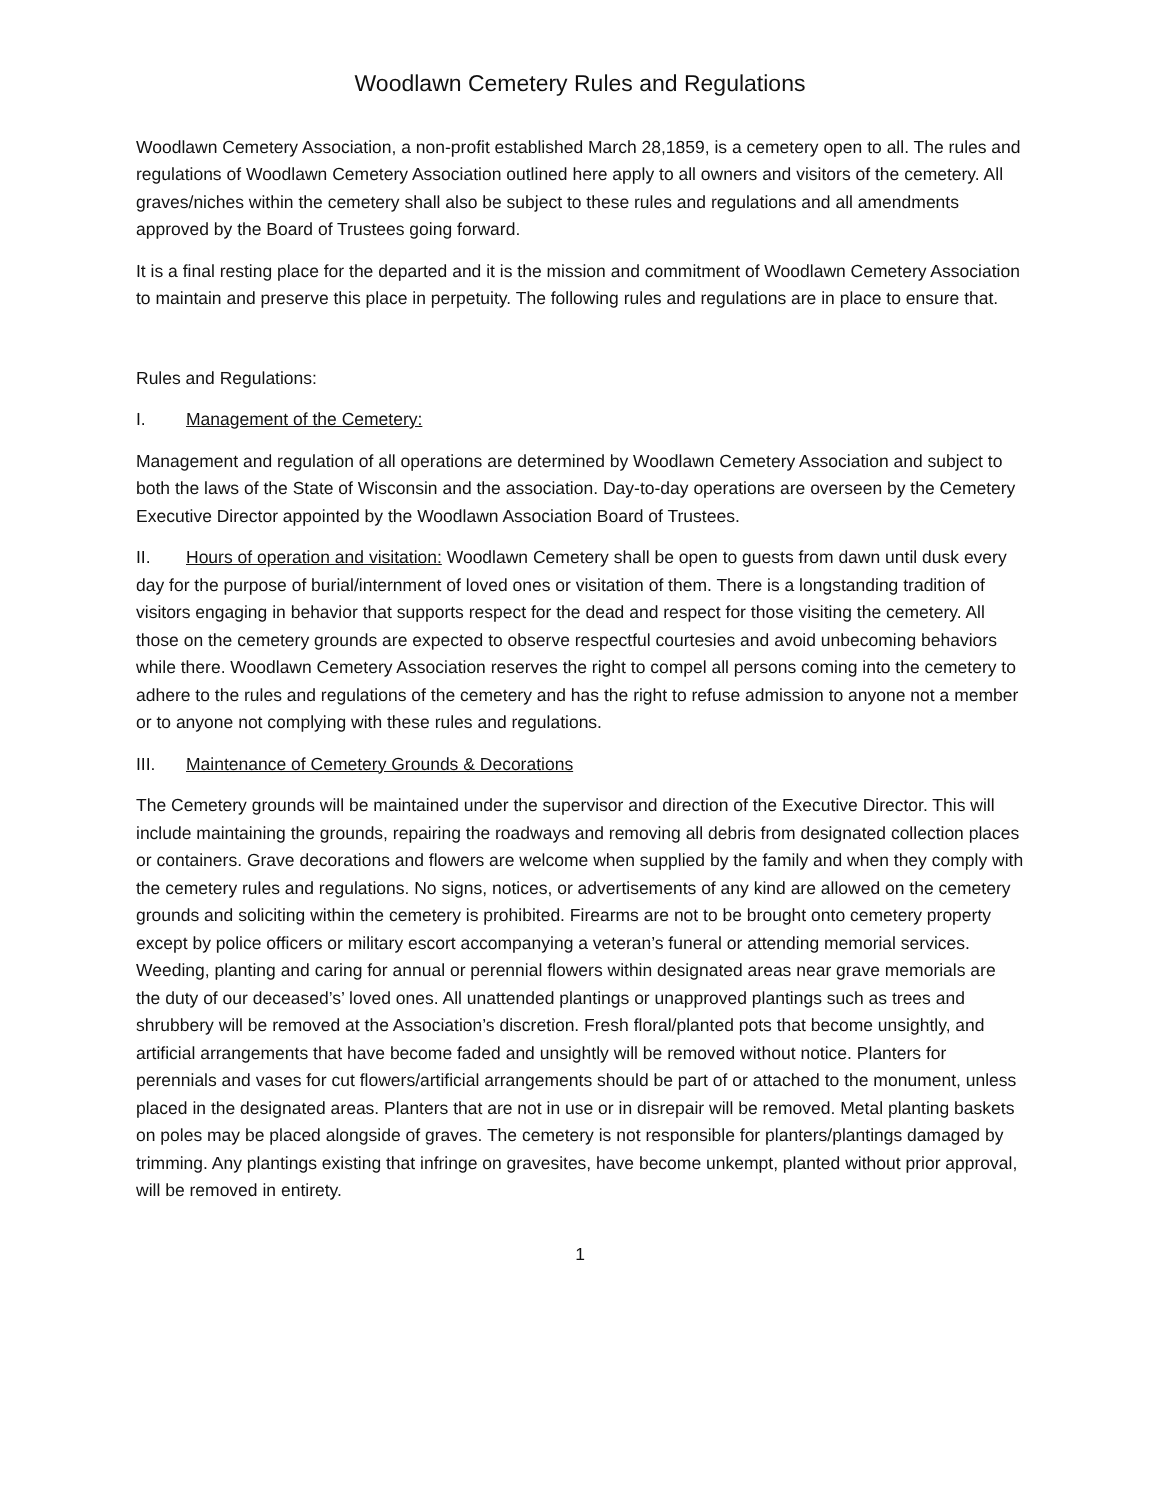Woodlawn Cemetery Rules and Regulations
Woodlawn Cemetery Association, a non-profit established March 28,1859, is a cemetery open to all. The rules and regulations of Woodlawn Cemetery Association outlined here apply to all owners and visitors of the cemetery. All graves/niches within the cemetery shall also be subject to these rules and regulations and all amendments approved by the Board of Trustees going forward.
It is a final resting place for the departed and it is the mission and commitment of Woodlawn Cemetery Association to maintain and preserve this place in perpetuity. The following rules and regulations are in place to ensure that.
Rules and Regulations:
I. Management of the Cemetery:
Management and regulation of all operations are determined by Woodlawn Cemetery Association and subject to both the laws of the State of Wisconsin and the association. Day-to-day operations are overseen by the Cemetery Executive Director appointed by the Woodlawn Association Board of Trustees.
II. Hours of operation and visitation: Woodlawn Cemetery shall be open to guests from dawn until dusk every day for the purpose of burial/internment of loved ones or visitation of them. There is a longstanding tradition of visitors engaging in behavior that supports respect for the dead and respect for those visiting the cemetery. All those on the cemetery grounds are expected to observe respectful courtesies and avoid unbecoming behaviors while there. Woodlawn Cemetery Association reserves the right to compel all persons coming into the cemetery to adhere to the rules and regulations of the cemetery and has the right to refuse admission to anyone not a member or to anyone not complying with these rules and regulations.
III. Maintenance of Cemetery Grounds & Decorations
The Cemetery grounds will be maintained under the supervisor and direction of the Executive Director. This will include maintaining the grounds, repairing the roadways and removing all debris from designated collection places or containers. Grave decorations and flowers are welcome when supplied by the family and when they comply with the cemetery rules and regulations. No signs, notices, or advertisements of any kind are allowed on the cemetery grounds and soliciting within the cemetery is prohibited. Firearms are not to be brought onto cemetery property except by police officers or military escort accompanying a veteran’s funeral or attending memorial services. Weeding, planting and caring for annual or perennial flowers within designated areas near grave memorials are the duty of our deceased’s’ loved ones. All unattended plantings or unapproved plantings such as trees and shrubbery will be removed at the Association’s discretion. Fresh floral/planted pots that become unsightly, and artificial arrangements that have become faded and unsightly will be removed without notice. Planters for perennials and vases for cut flowers/artificial arrangements should be part of or attached to the monument, unless placed in the designated areas. Planters that are not in use or in disrepair will be removed. Metal planting baskets on poles may be placed alongside of graves. The cemetery is not responsible for planters/plantings damaged by trimming. Any plantings existing that infringe on gravesites, have become unkempt, planted without prior approval, will be removed in entirety.
1